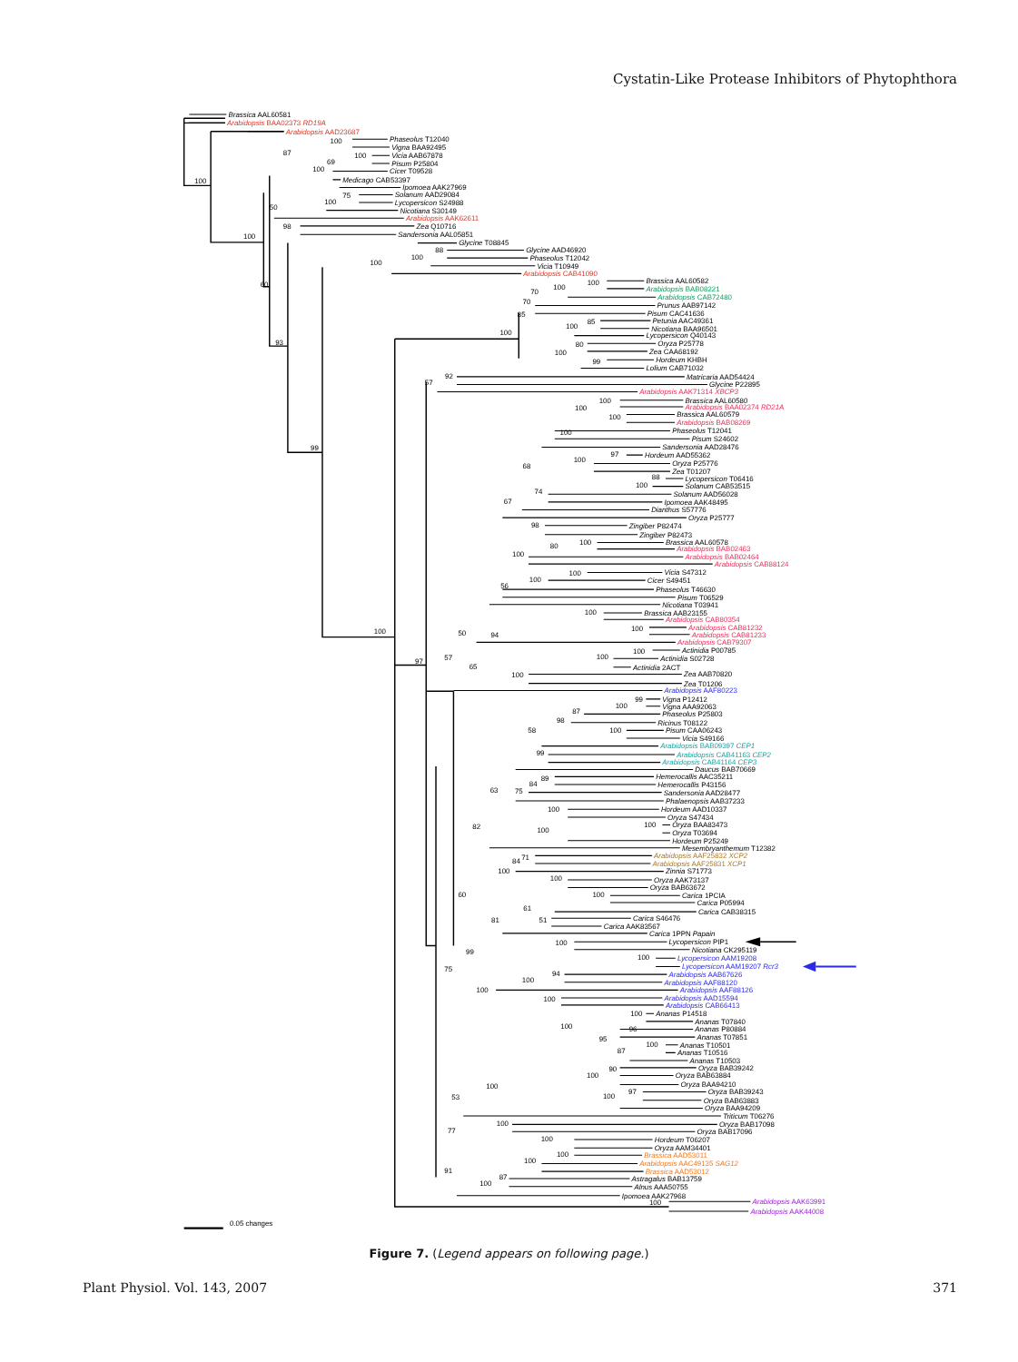Cystatin-Like Protease Inhibitors of Phytophthora
Brassica AAL60581
Arabidopsis BAA02373 RD19A
Arabidopsis AAD23687
Phaseolus T12040
Vigna BAA92495
Vicia AAB67878
Pisum P25804
Cicer T09528
Medicago CAB53397
Ipomoea AAK27969
Solanum AAD29084
Lycopersicon S24988
Nicotiana S30149
Arabidopsis AAK62611
Zea Q10716
Sandersonia AAL05851
Glycine T08845
Glycine AAD46920
Phaseolus T12042
Vicia T10949
Arabidopsis CAB41090
Brassica AAL60582
Arabidopsis BAB08221
Arabidopsis CAB72480
Prunus AAB97142
Pisum CAC41636
Petunia AAC49361
Nicotiana BAA96501
Lycopersicon Q40143
Oryza P25778
Zea CAA68192
Hordeum KHBH
Lolium CAB71032
Matricaria AAD54424
Glycine P22895
Arabidopsis AAK71314 XBCP3
Brassica AAL60580
Arabidopsis BAA02374 RD21A
Brassica AAL60579
Arabidopsis BAB08269
Phaseolus T12041
Pisum S24602
Sandersonia AAD28476
Hordeum AAD55362
Oryza P25776
Zea T01207
Lycopersicon T06416
Solanum CAB53515
Solanum AAD56028
Ipomoea AAK48495
Dianthus S57776
Oryza P25777
Zingiber P82474
Zingiber P82473
Brassica AAL60578
Arabidopsis BAB02463
Arabidopsis BAB02464
Arabidopsis CAB88124
Vicia S47312
Cicer S49451
Phaseolus T46630
Pisum T06529
Nicotiana T03941
Brassica AAB23155
Arabidopsis CAB80354
Arabidopsis CAB81232
Arabidopsis CAB81233
Arabidopsis CAB79307
Actinidia P00785
Actinidia S02728
Actinidia 2ACT
Zea AAB70820
Zea T01206
Arabidopsis AAF80223
Vigna P12412
Vigna AAA92063
Phaseolus P25803
Ricinus T08122
Pisum CAA06243
Vicia S49166
Arabidopsis BAB09397 CEP1
Arabidopsis CAB41163 CEP2
Arabidopsis CAB41164 CEP3
Daucus BAB70669
Hemerocallis AAC35211
Hemerocallis P43156
Sandersonia AAD28477
Phalaenopsis AAB37233
Hordeum AAD10337
Oryza S47434
Oryza BAA83473
Oryza T03694
Hordeum P25249
Mesembryanthemum T12382
Arabidopsis AAF25832 XCP2
Arabidopsis AAF25831 XCP1
Zinnia S71773
Oryza AAK73137
Oryza BAB63672
Carica 1PCIA
Carica P05994
Carica CAB38315
Carica S46476
Carica AAK83567
Carica 1PPN Papain
Lycopersicon PIP1
Nicotiana CK295119
Lycopersicon AAM19208
Lycopersicon AAM19207 Rcr3
Arabidopsis AAB67626
Arabidopsis AAF88120
Arabidopsis AAF88126
Arabidopsis AAD15594
Arabidopsis CAB66413
Ananas P14518
Ananas T07840
Ananas P80884
Ananas T07851
Ananas T10501
Ananas T10516
Ananas T10503
Oryza BAB39242
Oryza BAB63884
Oryza BAA94210
Oryza BAB39243
Oryza BAB63883
Oryza BAA94209
Triticum T06276
Oryza BAB17098
Oryza BAB17096
Hordeum T06207
Oryza AAM34401
Brassica AAD53011
Arabidopsis AAC49135 SAG12
Brassica AAD53012
Astragalus BAB13759
Alnus AAA50755
Ipomoea AAK27968
Arabidopsis AAK63991
Arabidopsis AAK44008
100
100
87
100
100
69
100
50
75
100
98
60
93
99
100
100
88
100
100
70
70
85
100
85
100
80
100
99
57
92
100
100
100
100
68
100
97
88
100
74
67
98
100
80
100
100
100
56
100
100
94
50
100
100
57
65
100
97
100
99
100
87
98
100
58
99
89
84
75
63
100
100
100
82
71
84
100
100
100
61
51
81
60
100
99
100
75
94
100
100
100
100
100
96
95
100
87
90
100
100
97
100
53
100
77
100
100
100
91
87
100
100
0.05 changes
Figure 7. (Legend appears on following page.)
Plant Physiol. Vol. 143, 2007 371